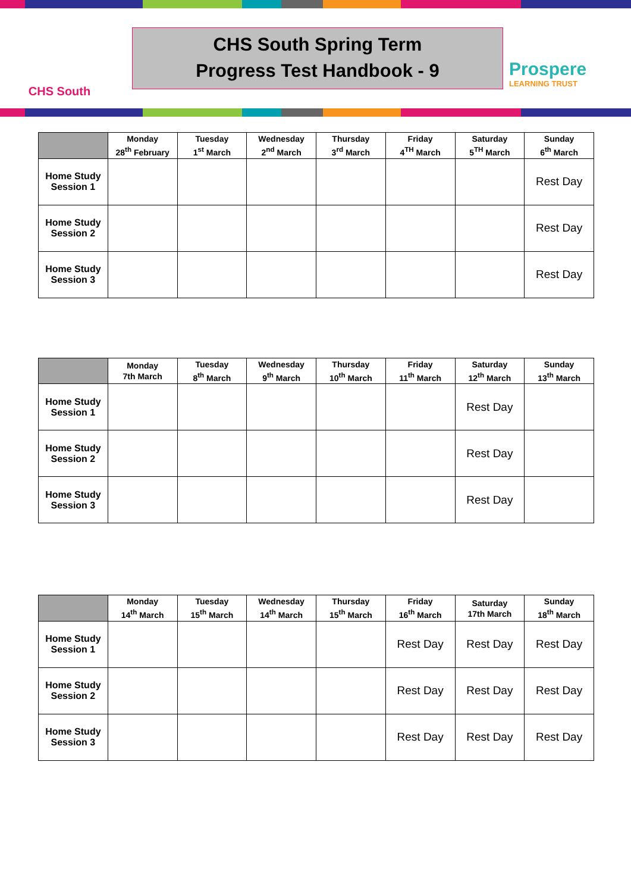CHS South
CHS South Spring Term
Progress Test Handbook - 9
Prospere
LEARNING TRUST
| | Monday 28<sup>th</sup> February | Tuesday 1<sup>st</sup> March | Wednesday 2<sup>nd</sup> March | Thursday 3<sup>rd</sup> March | Friday 4<sup>TH</sup> March | Saturday 5<sup>TH</sup> March | Sunday 6<sup>th</sup> March |
| --- | --- | --- | --- | --- | --- | --- | --- |
| Home Study Session 1 | | | | | | | Rest Day |
| Home Study Session 2 | | | | | | | Rest Day |
| Home Study Session 3 | | | | | | | Rest Day |
| | Monday 7th March | Tuesday 8<sup>th</sup> March | Wednesday 9<sup>th</sup> March | Thursday 10<sup>th</sup> March | Friday 11<sup>th</sup> March | Saturday 12<sup>th</sup> March | Sunday 13<sup>th</sup> March |
| --- | --- | --- | --- | --- | --- | --- | --- |
| Home Study Session 1 | | | | | | Rest Day | |
| Home Study Session 2 | | | | | | Rest Day | |
| Home Study Session 3 | | | | | | Rest Day | |
| | Monday 14<sup>th</sup> March | Tuesday 15<sup>th</sup> March | Wednesday 14<sup>th</sup> March | Thursday 15<sup>th</sup> March | Friday 16<sup>th</sup> March | Saturday 17th March | Sunday 18<sup>th</sup> March |
| --- | --- | --- | --- | --- | --- | --- | --- |
| Home Study Session 1 | | | | | Rest Day | Rest Day | Rest Day |
| Home Study Session 2 | | | | | Rest Day | Rest Day | Rest Day |
| Home Study Session 3 | | | | | Rest Day | Rest Day | Rest Day |